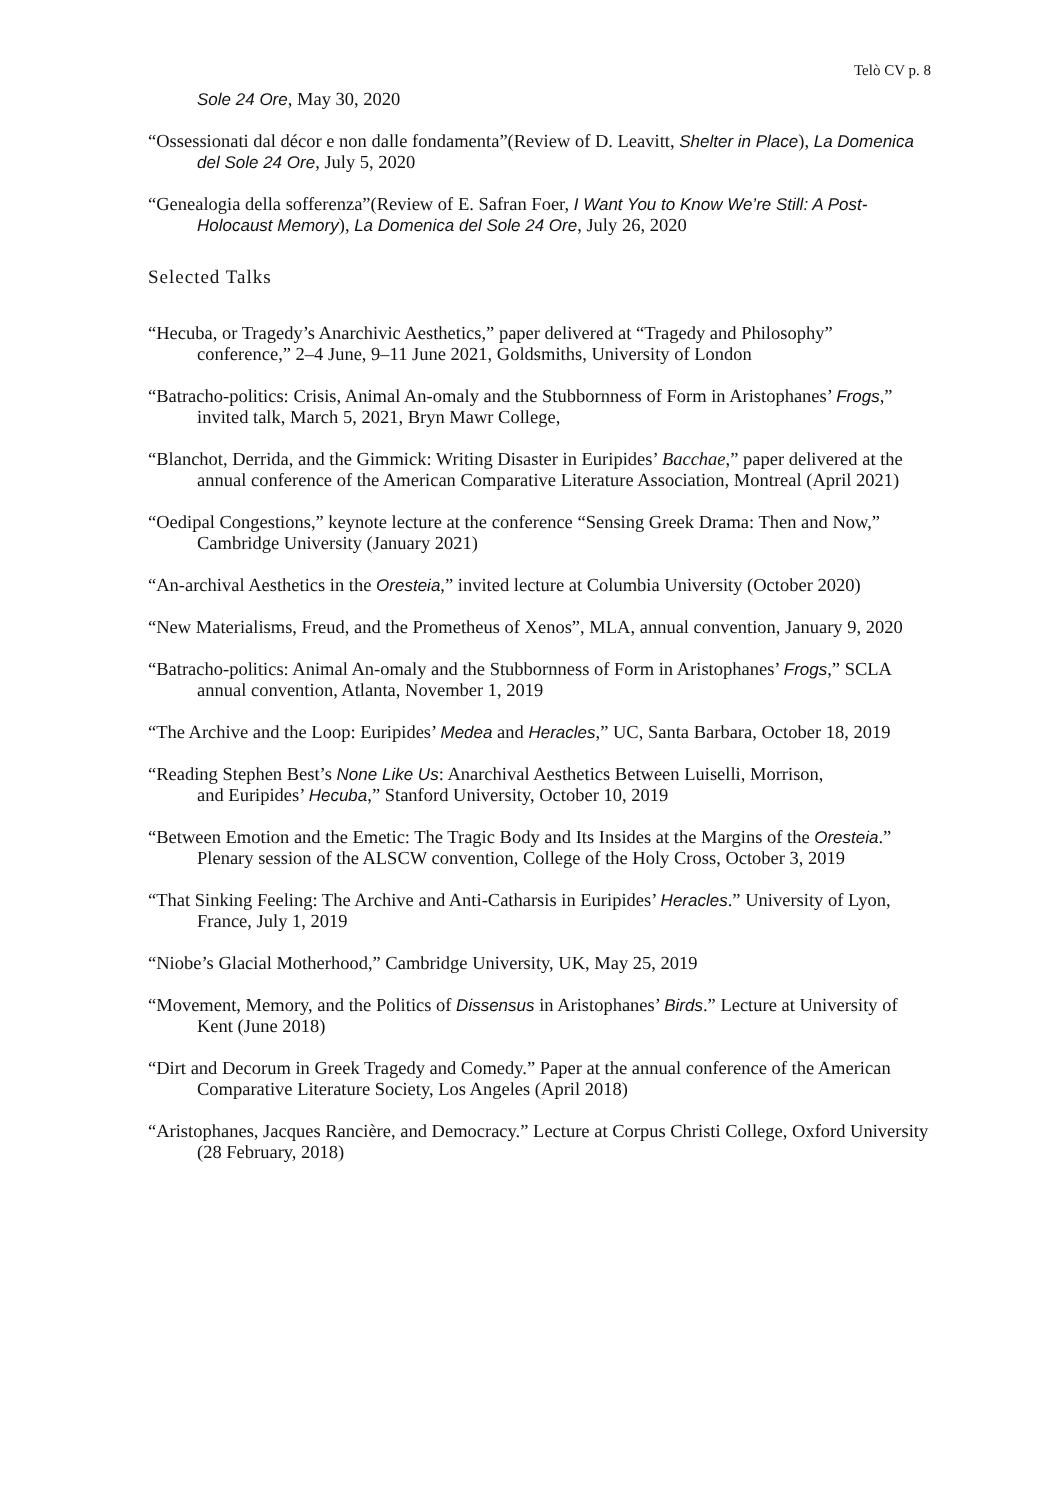Telò CV p. 8
Sole 24 Ore, May 30, 2020
“Ossessionati dal décor e non dalle fondamenta”(Review of D. Leavitt, Shelter in Place), La Domenica del Sole 24 Ore, July 5, 2020
“Genealogia della sofferenza”(Review of E. Safran Foer, I Want You to Know We’re Still: A Post-Holocaust Memory), La Domenica del Sole 24 Ore, July 26, 2020
Selected Talks
“Hecuba, or Tragedy’s Anarchivic Aesthetics,” paper delivered at “Tragedy and Philosophy” conference,” 2–4 June, 9–11 June 2021, Goldsmiths, University of London
“Batracho-politics: Crisis, Animal An-omaly and the Stubbornness of Form in Aristophanes’ Frogs,” invited talk, March 5, 2021, Bryn Mawr College,
“Blanchot, Derrida, and the Gimmick: Writing Disaster in Euripides’ Bacchae,” paper delivered at the annual conference of the American Comparative Literature Association, Montreal (April 2021)
“Oedipal Congestions,” keynote lecture at the conference “Sensing Greek Drama: Then and Now,” Cambridge University (January 2021)
“An-archival Aesthetics in the Oresteia,” invited lecture at Columbia University (October 2020)
“New Materialisms, Freud, and the Prometheus of Xenos”, MLA, annual convention, January 9, 2020
“Batracho-politics: Animal An-omaly and the Stubbornness of Form in Aristophanes’ Frogs,” SCLA annual convention, Atlanta, November 1, 2019
“The Archive and the Loop: Euripides’ Medea and Heracles,” UC, Santa Barbara, October 18, 2019
“Reading Stephen Best’s None Like Us: Anarchival Aesthetics Between Luiselli, Morrison,
and Euripides’ Hecuba,” Stanford University, October 10, 2019
“Between Emotion and the Emetic: The Tragic Body and Its Insides at the Margins of the Oresteia.” Plenary session of the ALSCW convention, College of the Holy Cross, October 3, 2019
“That Sinking Feeling: The Archive and Anti-Catharsis in Euripides’ Heracles.” University of Lyon, France, July 1, 2019
“Niobe’s Glacial Motherhood,” Cambridge University, UK, May 25, 2019
“Movement, Memory, and the Politics of Dissensus in Aristophanes’ Birds.” Lecture at University of Kent (June 2018)
“Dirt and Decorum in Greek Tragedy and Comedy.” Paper at the annual conference of the American Comparative Literature Society, Los Angeles (April 2018)
“Aristophanes, Jacques Rancière, and Democracy.” Lecture at Corpus Christi College, Oxford University (28 February, 2018)